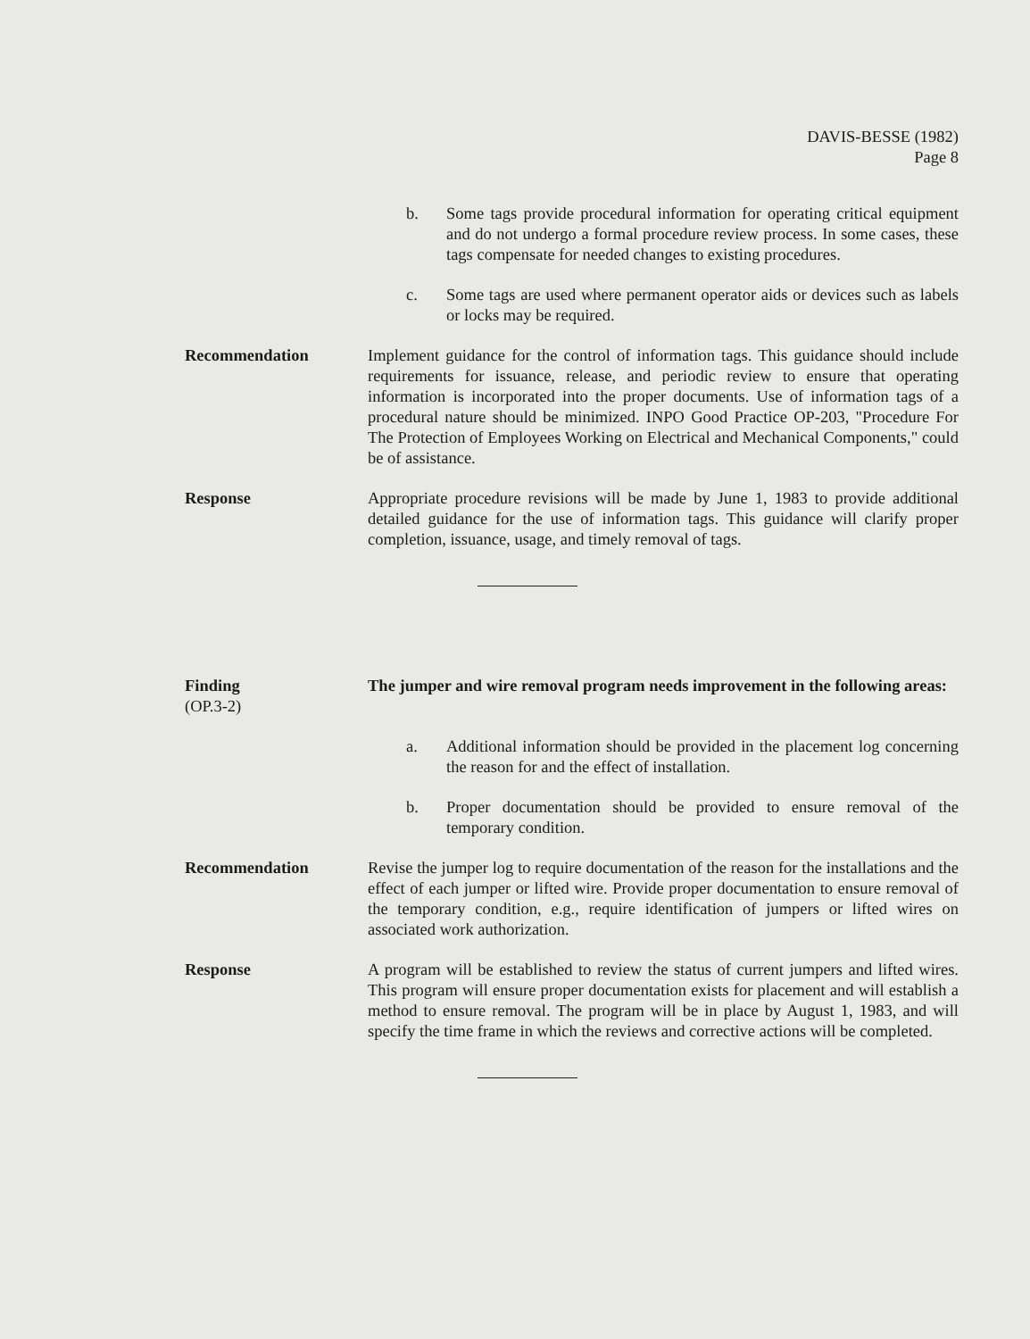DAVIS-BESSE (1982)
Page 8
b. Some tags provide procedural information for operating critical equipment and do not undergo a formal procedure review process. In some cases, these tags compensate for needed changes to existing procedures.
c. Some tags are used where permanent operator aids or devices such as labels or locks may be required.
Recommendation Implement guidance for the control of information tags. This guidance should include requirements for issuance, release, and periodic review to ensure that operating information is incorporated into the proper documents. Use of information tags of a procedural nature should be minimized. INPO Good Practice OP-203, "Procedure For The Protection of Employees Working on Electrical and Mechanical Components," could be of assistance.
Response Appropriate procedure revisions will be made by June 1, 1983 to provide additional detailed guidance for the use of information tags. This guidance will clarify proper completion, issuance, usage, and timely removal of tags.
Finding
(OP.3-2)
The jumper and wire removal program needs improvement in the following areas:
a. Additional information should be provided in the placement log concerning the reason for and the effect of installation.
b. Proper documentation should be provided to ensure removal of the temporary condition.
Recommendation Revise the jumper log to require documentation of the reason for the installations and the effect of each jumper or lifted wire. Provide proper documentation to ensure removal of the temporary condition, e.g., require identification of jumpers or lifted wires on associated work authorization.
Response A program will be established to review the status of current jumpers and lifted wires. This program will ensure proper documentation exists for placement and will establish a method to ensure removal. The program will be in place by August 1, 1983, and will specify the time frame in which the reviews and corrective actions will be completed.